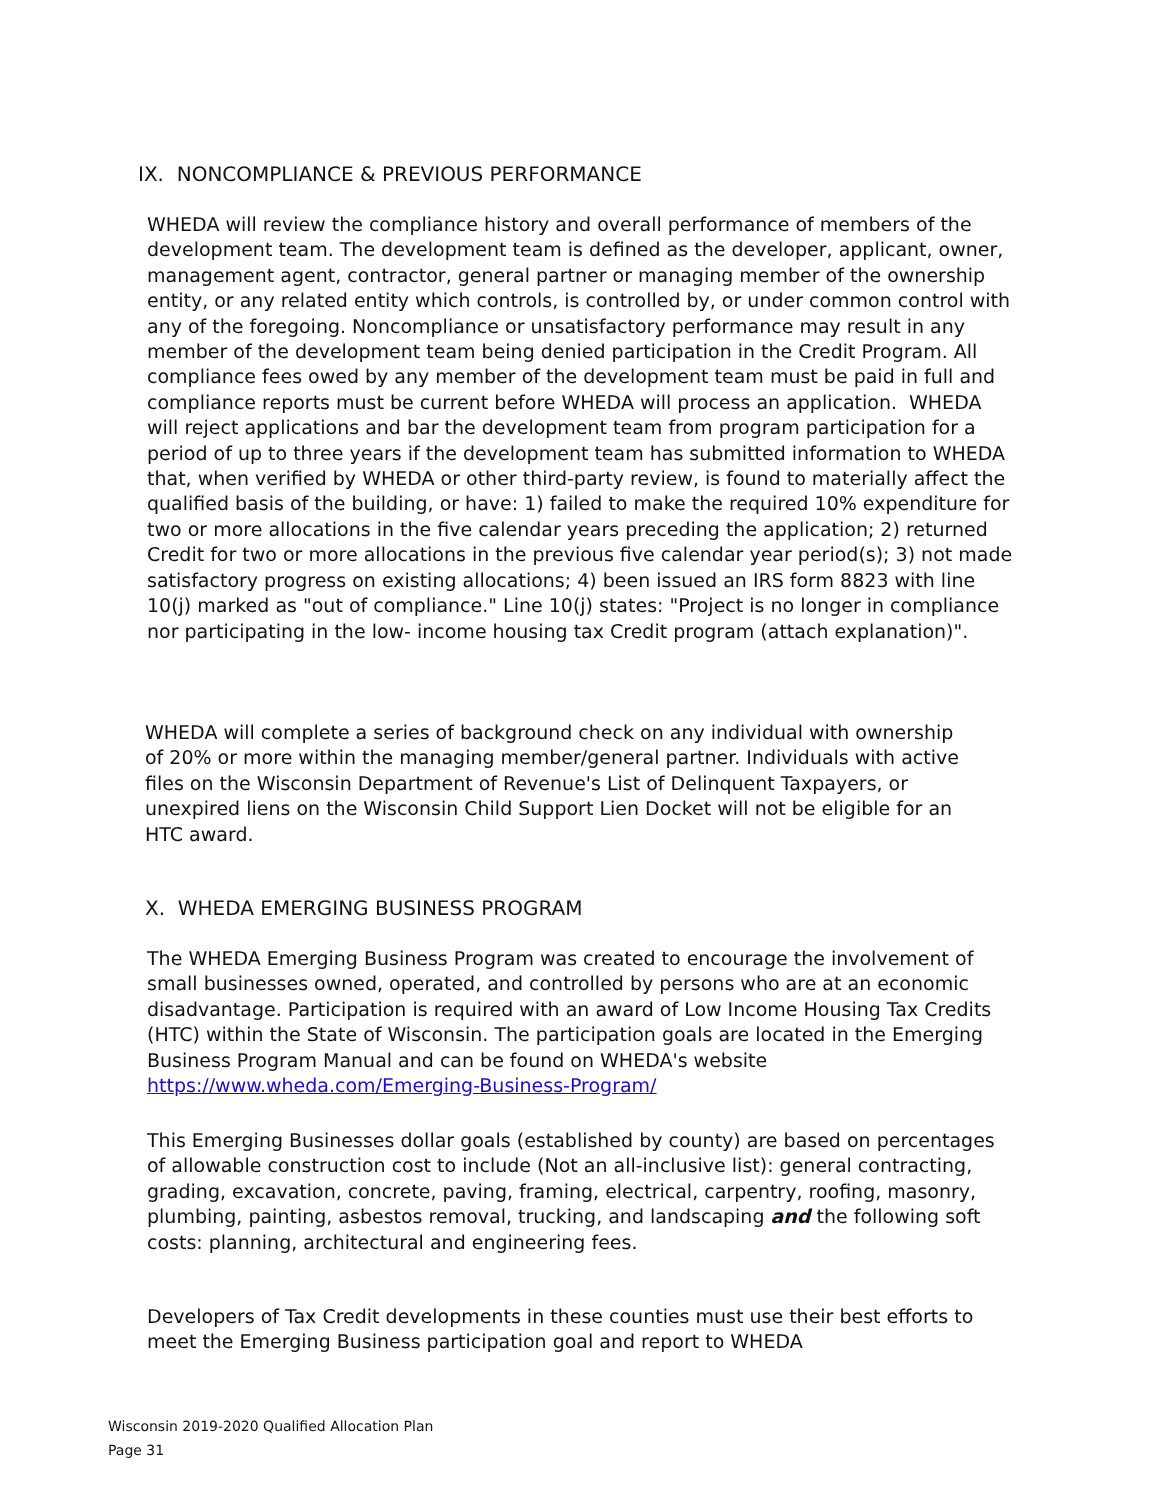IX. NONCOMPLIANCE & PREVIOUS PERFORMANCE
WHEDA will review the compliance history and overall performance of members of the development team. The development team is defined as the developer, applicant, owner, management agent, contractor, general partner or managing member of the ownership entity, or any related entity which controls, is controlled by, or under common control with any of the foregoing. Noncompliance or unsatisfactory performance may result in any member of the development team being denied participation in the Credit Program. All compliance fees owed by any member of the development team must be paid in full and compliance reports must be current before WHEDA will process an application. WHEDA will reject applications and bar the development team from program participation for a period of up to three years if the development team has submitted information to WHEDA that, when verified by WHEDA or other third-party review, is found to materially affect the qualified basis of the building, or have: 1) failed to make the required 10% expenditure for two or more allocations in the five calendar years preceding the application; 2) returned Credit for two or more allocations in the previous five calendar year period(s); 3) not made satisfactory progress on existing allocations; 4) been issued an IRS form 8823 with line 10(j) marked as "out of compliance." Line 10(j) states: "Project is no longer in compliance nor participating in the low- income housing tax Credit program (attach explanation)".
WHEDA will complete a series of background check on any individual with ownership of 20% or more within the managing member/general partner. Individuals with active files on the Wisconsin Department of Revenue's List of Delinquent Taxpayers, or unexpired liens on the Wisconsin Child Support Lien Docket will not be eligible for an HTC award.
X. WHEDA EMERGING BUSINESS PROGRAM
The WHEDA Emerging Business Program was created to encourage the involvement of small businesses owned, operated, and controlled by persons who are at an economic disadvantage. Participation is required with an award of Low Income Housing Tax Credits (HTC) within the State of Wisconsin. The participation goals are located in the Emerging Business Program Manual and can be found on WHEDA's website https://www.wheda.com/Emerging-Business-Program/
This Emerging Businesses dollar goals (established by county) are based on percentages of allowable construction cost to include (Not an all-inclusive list): general contracting, grading, excavation, concrete, paving, framing, electrical, carpentry, roofing, masonry, plumbing, painting, asbestos removal, trucking, and landscaping and the following soft costs: planning, architectural and engineering fees.
Developers of Tax Credit developments in these counties must use their best efforts to meet the Emerging Business participation goal and report to WHEDA
Wisconsin 2019-2020 Qualified Allocation Plan
Page 31